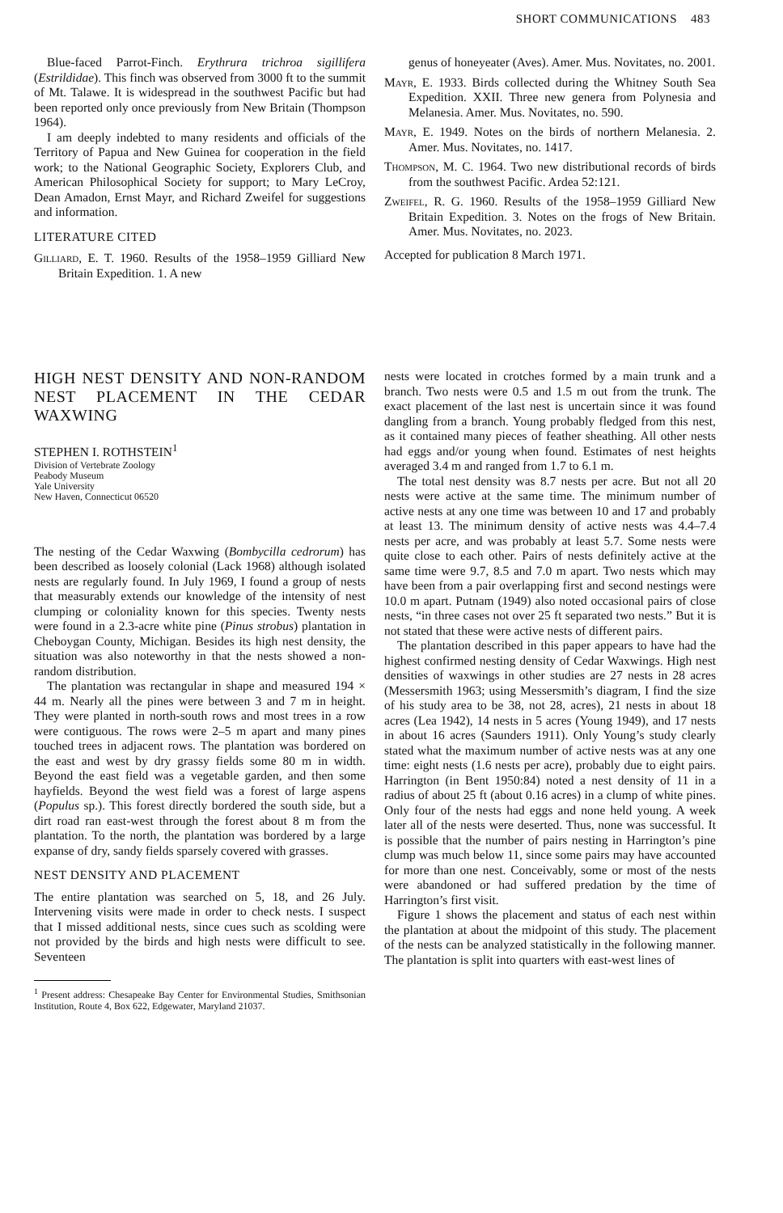SHORT COMMUNICATIONS 483
Blue-faced Parrot-Finch. Erythrura trichroa sigillifera (Estrildidae). This finch was observed from 3000 ft to the summit of Mt. Talawe. It is widespread in the southwest Pacific but had been reported only once previously from New Britain (Thompson 1964).
I am deeply indebted to many residents and officials of the Territory of Papua and New Guinea for cooperation in the field work; to the National Geographic Society, Explorers Club, and American Philosophical Society for support; to Mary LeCroy, Dean Amadon, Ernst Mayr, and Richard Zweifel for suggestions and information.
LITERATURE CITED
Gilliard, E. T. 1960. Results of the 1958–1959 Gilliard New Britain Expedition. 1. A new
genus of honeyeater (Aves). Amer. Mus. Novitates, no. 2001.
Mayr, E. 1933. Birds collected during the Whitney South Sea Expedition. XXII. Three new genera from Polynesia and Melanesia. Amer. Mus. Novitates, no. 590.
Mayr, E. 1949. Notes on the birds of northern Melanesia. 2. Amer. Mus. Novitates, no. 1417.
Thompson, M. C. 1964. Two new distributional records of birds from the southwest Pacific. Ardea 52:121.
Zweifel, R. G. 1960. Results of the 1958–1959 Gilliard New Britain Expedition. 3. Notes on the frogs of New Britain. Amer. Mus. Novitates, no. 2023.
Accepted for publication 8 March 1971.
HIGH NEST DENSITY AND NON-RANDOM NEST PLACEMENT IN THE CEDAR WAXWING
STEPHEN I. ROTHSTEIN<sup>1</sup>
Division of Vertebrate Zoology
Peabody Museum
Yale University
New Haven, Connecticut 06520
The nesting of the Cedar Waxwing (Bombycilla cedrorum) has been described as loosely colonial (Lack 1968) although isolated nests are regularly found. In July 1969, I found a group of nests that measurably extends our knowledge of the intensity of nest clumping or coloniality known for this species. Twenty nests were found in a 2.3-acre white pine (Pinus strobus) plantation in Cheboygan County, Michigan. Besides its high nest density, the situation was also noteworthy in that the nests showed a non-random distribution.
The plantation was rectangular in shape and measured 194 × 44 m. Nearly all the pines were between 3 and 7 m in height. They were planted in north-south rows and most trees in a row were contiguous. The rows were 2–5 m apart and many pines touched trees in adjacent rows. The plantation was bordered on the east and west by dry grassy fields some 80 m in width. Beyond the east field was a vegetable garden, and then some hayfields. Beyond the west field was a forest of large aspens (Populus sp.). This forest directly bordered the south side, but a dirt road ran east-west through the forest about 8 m from the plantation. To the north, the plantation was bordered by a large expanse of dry, sandy fields sparsely covered with grasses.
NEST DENSITY AND PLACEMENT
The entire plantation was searched on 5, 18, and 26 July. Intervening visits were made in order to check nests. I suspect that I missed additional nests, since cues such as scolding were not provided by the birds and high nests were difficult to see. Seventeen
<sup>1</sup> Present address: Chesapeake Bay Center for Environmental Studies, Smithsonian Institution, Route 4, Box 622, Edgewater, Maryland 21037.
nests were located in crotches formed by a main trunk and a branch. Two nests were 0.5 and 1.5 m out from the trunk. The exact placement of the last nest is uncertain since it was found dangling from a branch. Young probably fledged from this nest, as it contained many pieces of feather sheathing. All other nests had eggs and/or young when found. Estimates of nest heights averaged 3.4 m and ranged from 1.7 to 6.1 m.
The total nest density was 8.7 nests per acre. But not all 20 nests were active at the same time. The minimum number of active nests at any one time was between 10 and 17 and probably at least 13. The minimum density of active nests was 4.4–7.4 nests per acre, and was probably at least 5.7. Some nests were quite close to each other. Pairs of nests definitely active at the same time were 9.7, 8.5 and 7.0 m apart. Two nests which may have been from a pair overlapping first and second nestings were 10.0 m apart. Putnam (1949) also noted occasional pairs of close nests, “in three cases not over 25 ft separated two nests.” But it is not stated that these were active nests of different pairs.
The plantation described in this paper appears to have had the highest confirmed nesting density of Cedar Waxwings. High nest densities of waxwings in other studies are 27 nests in 28 acres (Messersmith 1963; using Messersmith’s diagram, I find the size of his study area to be 38, not 28, acres), 21 nests in about 18 acres (Lea 1942), 14 nests in 5 acres (Young 1949), and 17 nests in about 16 acres (Saunders 1911). Only Young’s study clearly stated what the maximum number of active nests was at any one time: eight nests (1.6 nests per acre), probably due to eight pairs. Harrington (in Bent 1950:84) noted a nest density of 11 in a radius of about 25 ft (about 0.16 acres) in a clump of white pines. Only four of the nests had eggs and none held young. A week later all of the nests were deserted. Thus, none was successful. It is possible that the number of pairs nesting in Harrington’s pine clump was much below 11, since some pairs may have accounted for more than one nest. Conceivably, some or most of the nests were abandoned or had suffered predation by the time of Harrington’s first visit.
Figure 1 shows the placement and status of each nest within the plantation at about the midpoint of this study. The placement of the nests can be analyzed statistically in the following manner. The plantation is split into quarters with east-west lines of